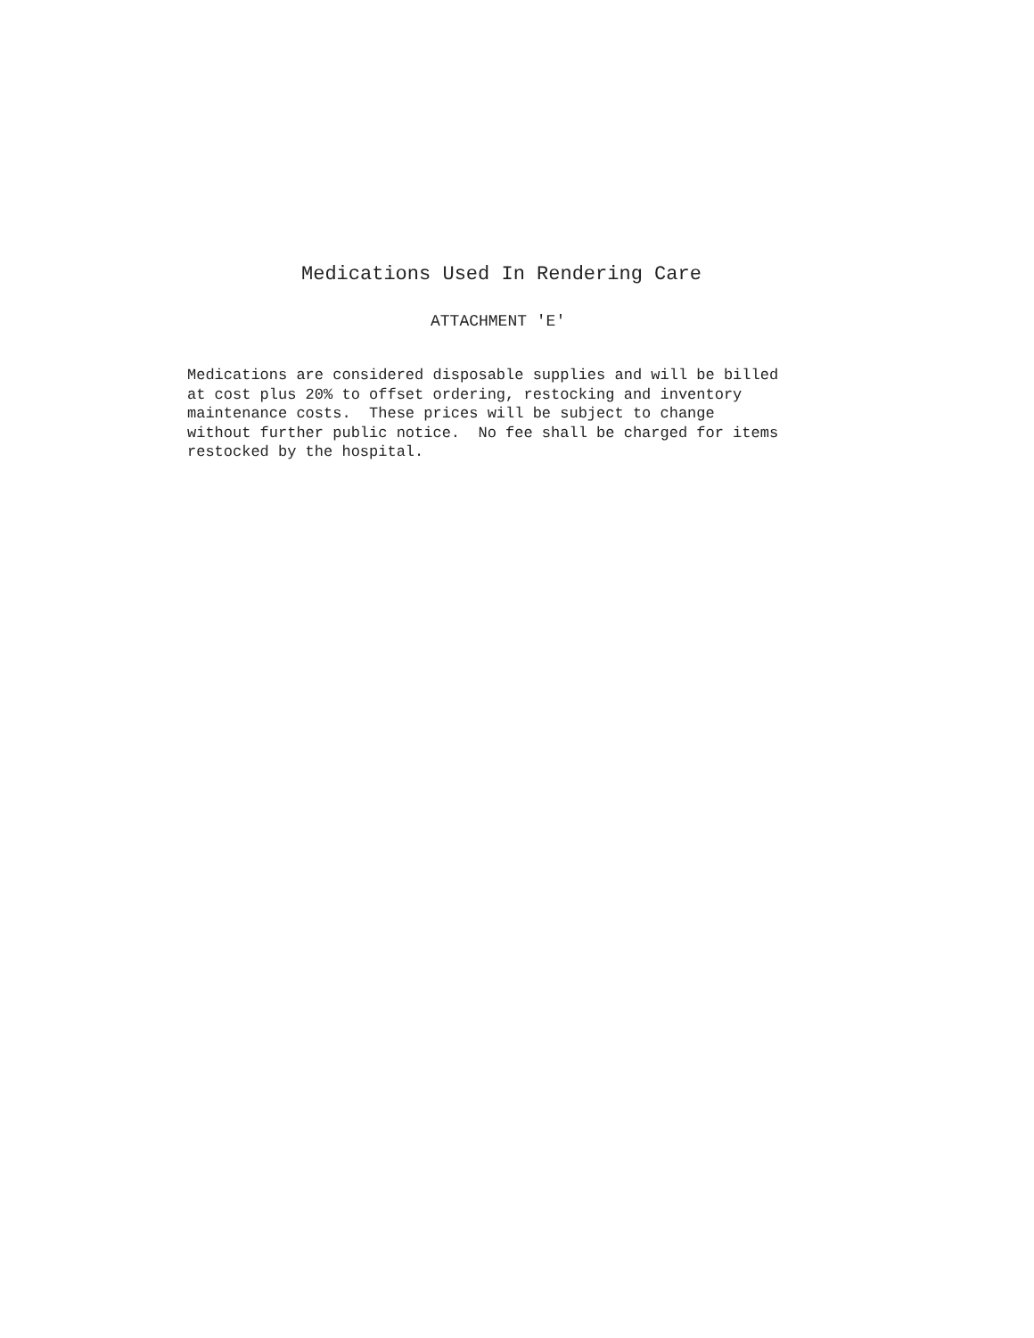Medications Used In Rendering Care
ATTACHMENT 'E'
Medications are considered disposable supplies and will be billed at cost plus 20% to offset ordering, restocking and inventory maintenance costs. These prices will be subject to change without further public notice. No fee shall be charged for items restocked by the hospital.